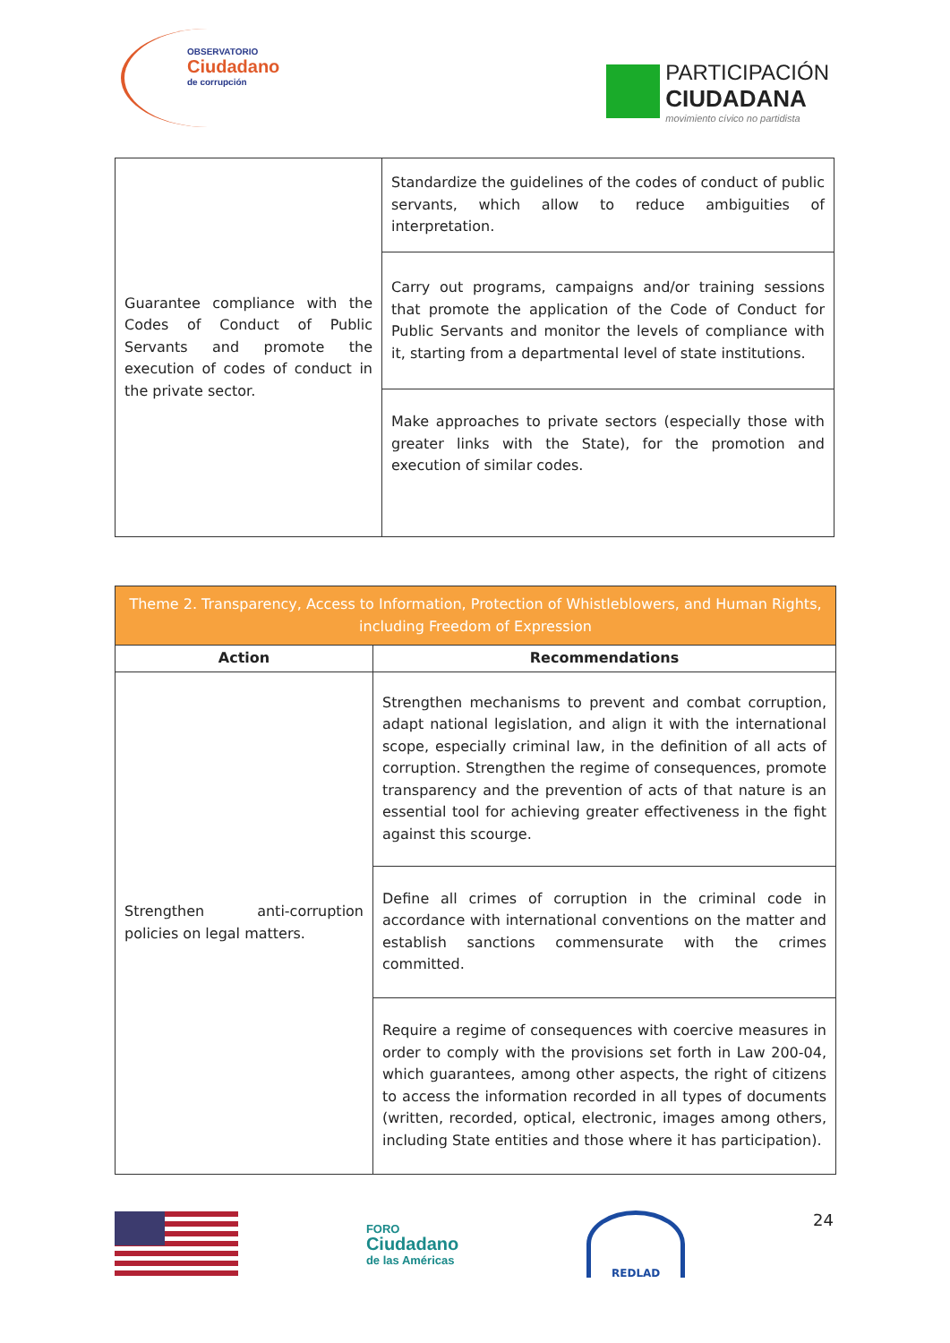OBSERVATORIO
Ciudadano
de corrupción
PARTICIPACIÓN
CIUDADANA
movimiento cívico no partidista
| Guarantee compliance with the Codes of Conduct of Public Servants and promote the execution of codes of conduct in the private sector. | Standardize the guidelines of the codes of conduct of public servants, which allow to reduce ambiguities of interpretation. |
| | Carry out programs, campaigns and/or training sessions that promote the application of the Code of Conduct for Public Servants and monitor the levels of compliance with it, starting from a departmental level of state institutions. |
| | Make approaches to private sectors (especially those with greater links with the State), for the promotion and execution of similar codes. |
| Theme 2. Transparency, Access to Information, Protection of Whistleblowers, and Human Rights, including Freedom of Expression | |
| --- | --- |
| Action | Recommendations |
| Strengthen anti-corruption policies on legal matters. | Strengthen mechanisms to prevent and combat corruption, adapt national legislation, and align it with the international scope, especially criminal law, in the definition of all acts of corruption. Strengthen the regime of consequences, promote transparency and the prevention of acts of that nature is an essential tool for achieving greater effectiveness in the fight against this scourge. |
| | Define all crimes of corruption in the criminal code in accordance with international conventions on the matter and establish sanctions commensurate with the crimes committed. |
| | Require a regime of consequences with coercive measures in order to comply with the provisions set forth in Law 200-04, which guarantees, among other aspects, the right of citizens to access the information recorded in all types of documents (written, recorded, optical, electronic, images among others, including State entities and those where it has participation). |
FORO
Ciudadano
de las Américas
REDLAD
24